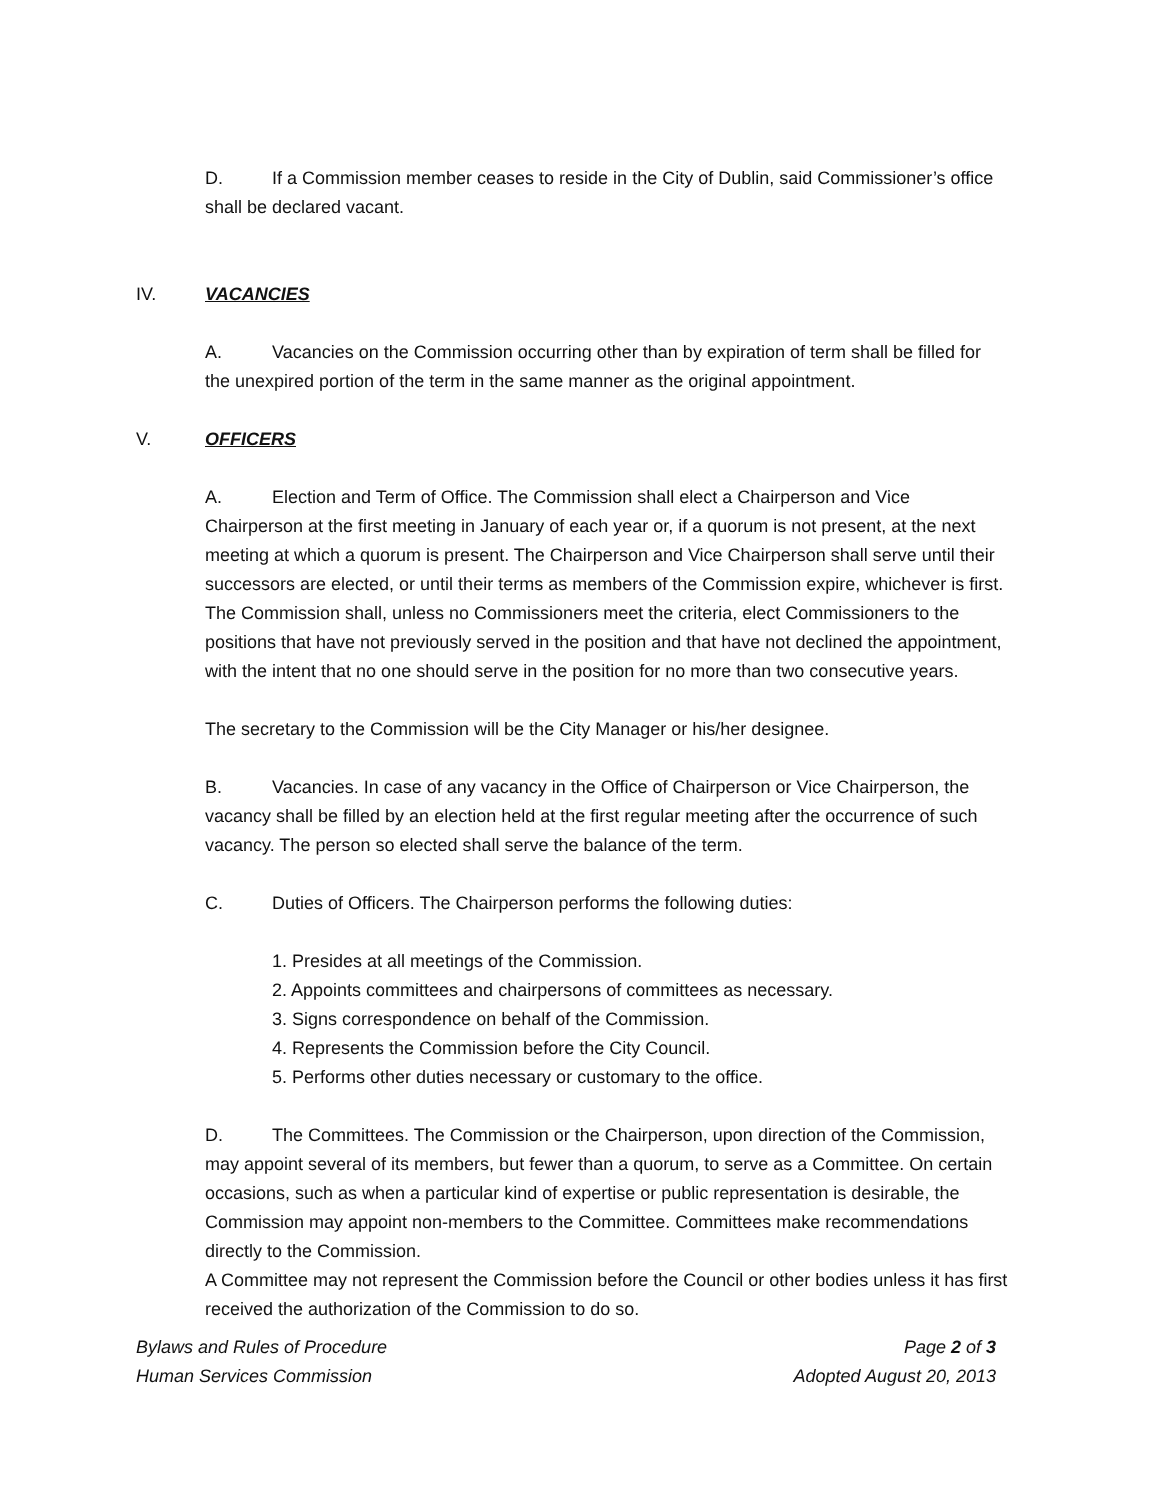D. If a Commission member ceases to reside in the City of Dublin, said Commissioner’s office shall be declared vacant.
IV. VACANCIES
A. Vacancies on the Commission occurring other than by expiration of term shall be filled for the unexpired portion of the term in the same manner as the original appointment.
V. OFFICERS
A. Election and Term of Office. The Commission shall elect a Chairperson and Vice Chairperson at the first meeting in January of each year or, if a quorum is not present, at the next meeting at which a quorum is present. The Chairperson and Vice Chairperson shall serve until their successors are elected, or until their terms as members of the Commission expire, whichever is first. The Commission shall, unless no Commissioners meet the criteria, elect Commissioners to the positions that have not previously served in the position and that have not declined the appointment, with the intent that no one should serve in the position for no more than two consecutive years.
The secretary to the Commission will be the City Manager or his/her designee.
B. Vacancies. In case of any vacancy in the Office of Chairperson or Vice Chairperson, the vacancy shall be filled by an election held at the first regular meeting after the occurrence of such vacancy. The person so elected shall serve the balance of the term.
C. Duties of Officers. The Chairperson performs the following duties:
1. Presides at all meetings of the Commission.
2. Appoints committees and chairpersons of committees as necessary.
3. Signs correspondence on behalf of the Commission.
4. Represents the Commission before the City Council.
5. Performs other duties necessary or customary to the office.
D. The Committees. The Commission or the Chairperson, upon direction of the Commission, may appoint several of its members, but fewer than a quorum, to serve as a Committee. On certain occasions, such as when a particular kind of expertise or public representation is desirable, the Commission may appoint non-members to the Committee. Committees make recommendations directly to the Commission.
A Committee may not represent the Commission before the Council or other bodies unless it has first received the authorization of the Commission to do so.
Bylaws and Rules of Procedure Page 2 of 3
Human Services Commission Adopted August 20, 2013